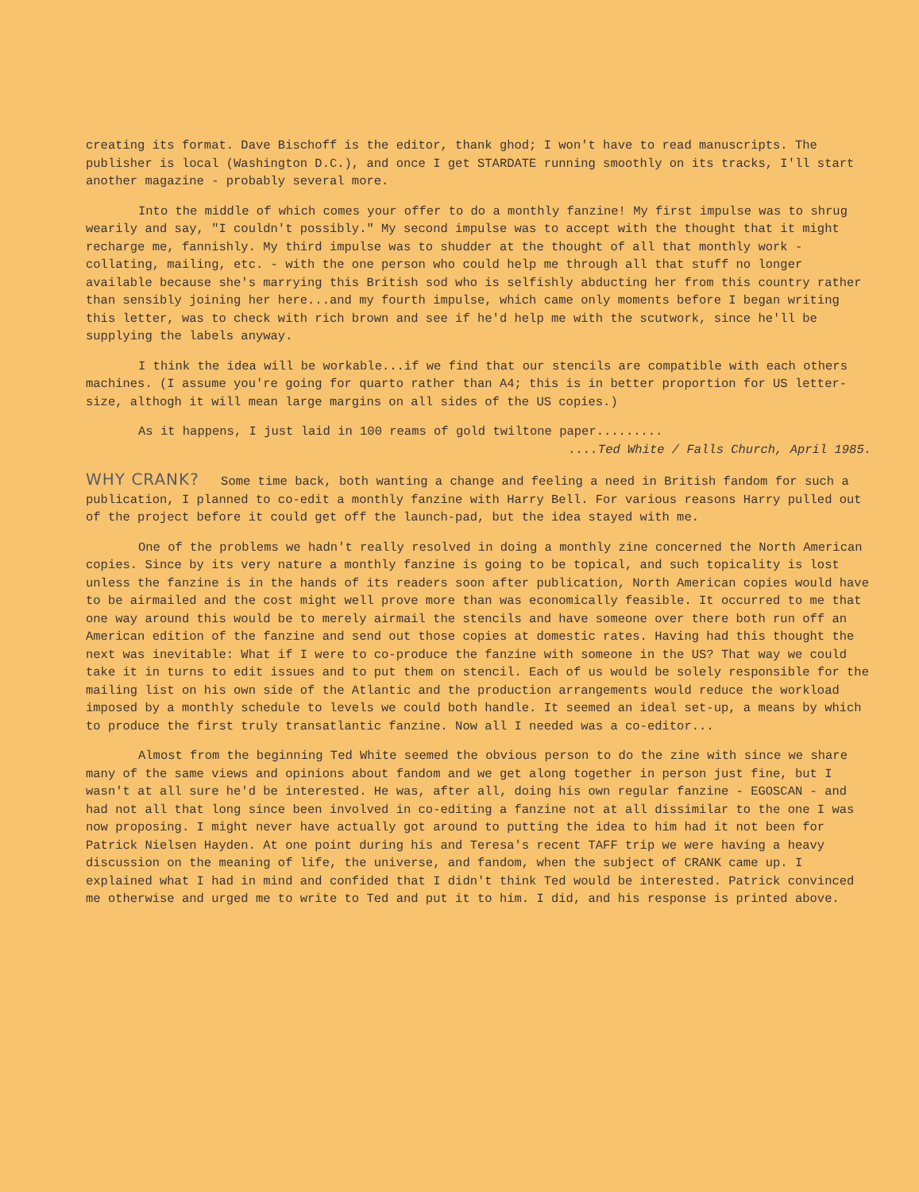creating its format. Dave Bischoff is the editor, thank ghod; I won't have to read manuscripts. The publisher is local (Washington D.C.), and once I get STARDATE running smoothly on its tracks, I'll start another magazine - probably several more.
Into the middle of which comes your offer to do a monthly fanzine! My first impulse was to shrug wearily and say, "I couldn't possibly." My second impulse was to accept with the thought that it might recharge me, fannishly. My third impulse was to shudder at the thought of all that monthly work - collating, mailing, etc. - with the one person who could help me through all that stuff no longer available because she's marrying this British sod who is selfishly abducting her from this country rather than sensibly joining her here...and my fourth impulse, which came only moments before I began writing this letter, was to check with rich brown and see if he'd help me with the scutwork, since he'll be supplying the labels anyway.
I think the idea will be workable...if we find that our stencils are compatible with each others machines. (I assume you're going for quarto rather than A4; this is in better proportion for US letter-size, althogh it will mean large margins on all sides of the US copies.)
As it happens, I just laid in 100 reams of gold twiltone paper.........
....Ted White / Falls Church, April 1985.
WHY CRANK? Some time back, both wanting a change and feeling a need in British fandom for such a publication, I planned to co-edit a monthly fanzine with Harry Bell. For various reasons Harry pulled out of the project before it could get off the launch-pad, but the idea stayed with me.
One of the problems we hadn't really resolved in doing a monthly zine concerned the North American copies. Since by its very nature a monthly fanzine is going to be topical, and such topicality is lost unless the fanzine is in the hands of its readers soon after publication, North American copies would have to be airmailed and the cost might well prove more than was economically feasible. It occurred to me that one way around this would be to merely airmail the stencils and have someone over there both run off an American edition of the fanzine and send out those copies at domestic rates. Having had this thought the next was inevitable: What if I were to co-produce the fanzine with someone in the US? That way we could take it in turns to edit issues and to put them on stencil. Each of us would be solely responsible for the mailing list on his own side of the Atlantic and the production arrangements would reduce the workload imposed by a monthly schedule to levels we could both handle. It seemed an ideal set-up, a means by which to produce the first truly transatlantic fanzine. Now all I needed was a co-editor...
Almost from the beginning Ted White seemed the obvious person to do the zine with since we share many of the same views and opinions about fandom and we get along together in person just fine, but I wasn't at all sure he'd be interested. He was, after all, doing his own regular fanzine - EGOSCAN - and had not all that long since been involved in co-editing a fanzine not at all dissimilar to the one I was now proposing. I might never have actually got around to putting the idea to him had it not been for Patrick Nielsen Hayden. At one point during his and Teresa's recent TAFF trip we were having a heavy discussion on the meaning of life, the universe, and fandom, when the subject of CRANK came up. I explained what I had in mind and confided that I didn't think Ted would be interested. Patrick convinced me otherwise and urged me to write to Ted and put it to him. I did, and his response is printed above.